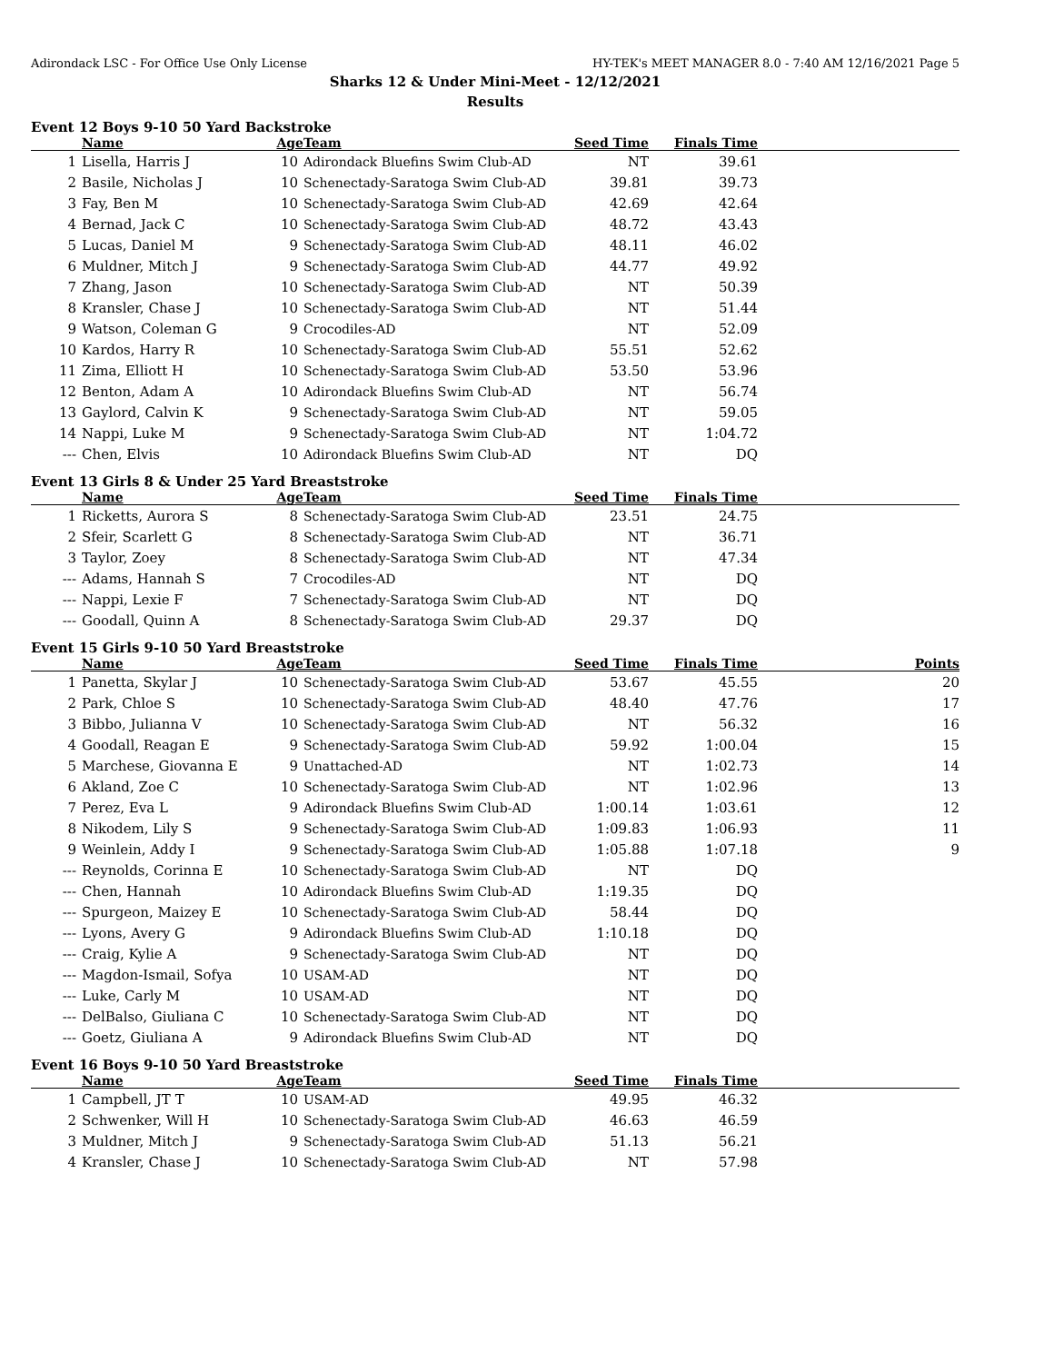Adirondack LSC - For Office Use Only License HY-TEK's MEET MANAGER 8.0 - 7:40 AM 12/16/2021 Page 5
Sharks 12 & Under Mini-Meet - 12/12/2021
Results
Event 12 Boys 9-10 50 Yard Backstroke
| | Name | Age | Team | Seed Time | Finals Time | |
| --- | --- | --- | --- | --- | --- | --- |
| 1 | Lisella, Harris J | 10 | Adirondack Bluefins Swim Club-AD | NT | 39.61 | |
| 2 | Basile, Nicholas J | 10 | Schenectady-Saratoga Swim Club-AD | 39.81 | 39.73 | |
| 3 | Fay, Ben M | 10 | Schenectady-Saratoga Swim Club-AD | 42.69 | 42.64 | |
| 4 | Bernad, Jack C | 10 | Schenectady-Saratoga Swim Club-AD | 48.72 | 43.43 | |
| 5 | Lucas, Daniel M | 9 | Schenectady-Saratoga Swim Club-AD | 48.11 | 46.02 | |
| 6 | Muldner, Mitch J | 9 | Schenectady-Saratoga Swim Club-AD | 44.77 | 49.92 | |
| 7 | Zhang, Jason | 10 | Schenectady-Saratoga Swim Club-AD | NT | 50.39 | |
| 8 | Kransler, Chase J | 10 | Schenectady-Saratoga Swim Club-AD | NT | 51.44 | |
| 9 | Watson, Coleman G | 9 | Crocodiles-AD | NT | 52.09 | |
| 10 | Kardos, Harry R | 10 | Schenectady-Saratoga Swim Club-AD | 55.51 | 52.62 | |
| 11 | Zima, Elliott H | 10 | Schenectady-Saratoga Swim Club-AD | 53.50 | 53.96 | |
| 12 | Benton, Adam A | 10 | Adirondack Bluefins Swim Club-AD | NT | 56.74 | |
| 13 | Gaylord, Calvin K | 9 | Schenectady-Saratoga Swim Club-AD | NT | 59.05 | |
| 14 | Nappi, Luke M | 9 | Schenectady-Saratoga Swim Club-AD | NT | 1:04.72 | |
| --- | Chen, Elvis | 10 | Adirondack Bluefins Swim Club-AD | NT | DQ | |
Event 13 Girls 8 & Under 25 Yard Breaststroke
| | Name | Age | Team | Seed Time | Finals Time | |
| --- | --- | --- | --- | --- | --- | --- |
| 1 | Ricketts, Aurora S | 8 | Schenectady-Saratoga Swim Club-AD | 23.51 | 24.75 | |
| 2 | Sfeir, Scarlett G | 8 | Schenectady-Saratoga Swim Club-AD | NT | 36.71 | |
| 3 | Taylor, Zoey | 8 | Schenectady-Saratoga Swim Club-AD | NT | 47.34 | |
| --- | Adams, Hannah S | 7 | Crocodiles-AD | NT | DQ | |
| --- | Nappi, Lexie F | 7 | Schenectady-Saratoga Swim Club-AD | NT | DQ | |
| --- | Goodall, Quinn A | 8 | Schenectady-Saratoga Swim Club-AD | 29.37 | DQ | |
Event 15 Girls 9-10 50 Yard Breaststroke
| | Name | Age | Team | Seed Time | Finals Time | Points |
| --- | --- | --- | --- | --- | --- | --- |
| 1 | Panetta, Skylar J | 10 | Schenectady-Saratoga Swim Club-AD | 53.67 | 45.55 | 20 |
| 2 | Park, Chloe S | 10 | Schenectady-Saratoga Swim Club-AD | 48.40 | 47.76 | 17 |
| 3 | Bibbo, Julianna V | 10 | Schenectady-Saratoga Swim Club-AD | NT | 56.32 | 16 |
| 4 | Goodall, Reagan E | 9 | Schenectady-Saratoga Swim Club-AD | 59.92 | 1:00.04 | 15 |
| 5 | Marchese, Giovanna E | 9 | Unattached-AD | NT | 1:02.73 | 14 |
| 6 | Akland, Zoe C | 10 | Schenectady-Saratoga Swim Club-AD | NT | 1:02.96 | 13 |
| 7 | Perez, Eva L | 9 | Adirondack Bluefins Swim Club-AD | 1:00.14 | 1:03.61 | 12 |
| 8 | Nikodem, Lily S | 9 | Schenectady-Saratoga Swim Club-AD | 1:09.83 | 1:06.93 | 11 |
| 9 | Weinlein, Addy I | 9 | Schenectady-Saratoga Swim Club-AD | 1:05.88 | 1:07.18 | 9 |
| --- | Reynolds, Corinna E | 10 | Schenectady-Saratoga Swim Club-AD | NT | DQ | |
| --- | Chen, Hannah | 10 | Adirondack Bluefins Swim Club-AD | 1:19.35 | DQ | |
| --- | Spurgeon, Maizey E | 10 | Schenectady-Saratoga Swim Club-AD | 58.44 | DQ | |
| --- | Lyons, Avery G | 9 | Adirondack Bluefins Swim Club-AD | 1:10.18 | DQ | |
| --- | Craig, Kylie A | 9 | Schenectady-Saratoga Swim Club-AD | NT | DQ | |
| --- | Magdon-Ismail, Sofya | 10 | USAM-AD | NT | DQ | |
| --- | Luke, Carly M | 10 | USAM-AD | NT | DQ | |
| --- | DelBalso, Giuliana C | 10 | Schenectady-Saratoga Swim Club-AD | NT | DQ | |
| --- | Goetz, Giuliana A | 9 | Adirondack Bluefins Swim Club-AD | NT | DQ | |
Event 16 Boys 9-10 50 Yard Breaststroke
| | Name | Age | Team | Seed Time | Finals Time | |
| --- | --- | --- | --- | --- | --- | --- |
| 1 | Campbell, JT T | 10 | USAM-AD | 49.95 | 46.32 | |
| 2 | Schwenker, Will H | 10 | Schenectady-Saratoga Swim Club-AD | 46.63 | 46.59 | |
| 3 | Muldner, Mitch J | 9 | Schenectady-Saratoga Swim Club-AD | 51.13 | 56.21 | |
| 4 | Kransler, Chase J | 10 | Schenectady-Saratoga Swim Club-AD | NT | 57.98 | |